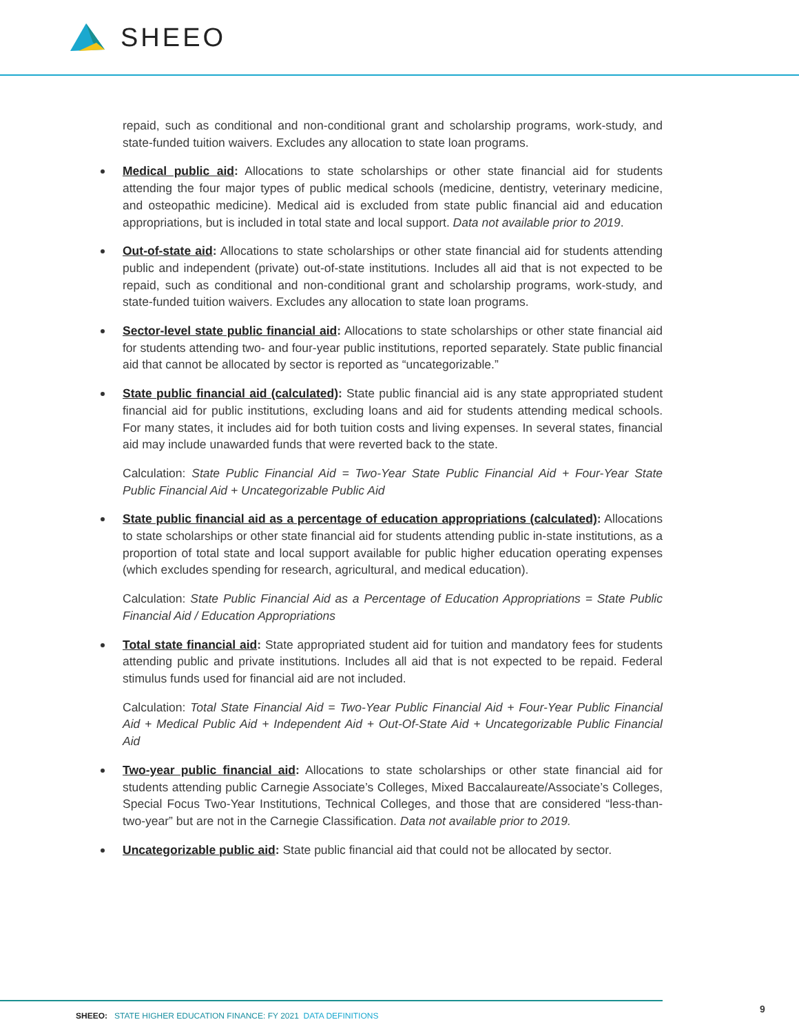SHEEO
repaid, such as conditional and non-conditional grant and scholarship programs, work-study, and state-funded tuition waivers. Excludes any allocation to state loan programs.
Medical public aid: Allocations to state scholarships or other state financial aid for students attending the four major types of public medical schools (medicine, dentistry, veterinary medicine, and osteopathic medicine). Medical aid is excluded from state public financial aid and education appropriations, but is included in total state and local support. Data not available prior to 2019.
Out-of-state aid: Allocations to state scholarships or other state financial aid for students attending public and independent (private) out-of-state institutions. Includes all aid that is not expected to be repaid, such as conditional and non-conditional grant and scholarship programs, work-study, and state-funded tuition waivers. Excludes any allocation to state loan programs.
Sector-level state public financial aid: Allocations to state scholarships or other state financial aid for students attending two- and four-year public institutions, reported separately. State public financial aid that cannot be allocated by sector is reported as “uncategorizable.”
State public financial aid (calculated): State public financial aid is any state appropriated student financial aid for public institutions, excluding loans and aid for students attending medical schools. For many states, it includes aid for both tuition costs and living expenses. In several states, financial aid may include unawarded funds that were reverted back to the state.
Calculation: State Public Financial Aid = Two-Year State Public Financial Aid + Four-Year State Public Financial Aid + Uncategorizable Public Aid
State public financial aid as a percentage of education appropriations (calculated): Allocations to state scholarships or other state financial aid for students attending public in-state institutions, as a proportion of total state and local support available for public higher education operating expenses (which excludes spending for research, agricultural, and medical education).
Calculation: State Public Financial Aid as a Percentage of Education Appropriations = State Public Financial Aid / Education Appropriations
Total state financial aid: State appropriated student aid for tuition and mandatory fees for students attending public and private institutions. Includes all aid that is not expected to be repaid. Federal stimulus funds used for financial aid are not included.
Calculation: Total State Financial Aid = Two-Year Public Financial Aid + Four-Year Public Financial Aid + Medical Public Aid + Independent Aid + Out-Of-State Aid + Uncategorizable Public Financial Aid
Two-year public financial aid: Allocations to state scholarships or other state financial aid for students attending public Carnegie Associate’s Colleges, Mixed Baccalaureate/Associate’s Colleges, Special Focus Two-Year Institutions, Technical Colleges, and those that are considered “less-than-two-year” but are not in the Carnegie Classification. Data not available prior to 2019.
Uncategorizable public aid: State public financial aid that could not be allocated by sector.
SHEEO: STATE HIGHER EDUCATION FINANCE: FY 2021 DATA DEFINITIONS
9